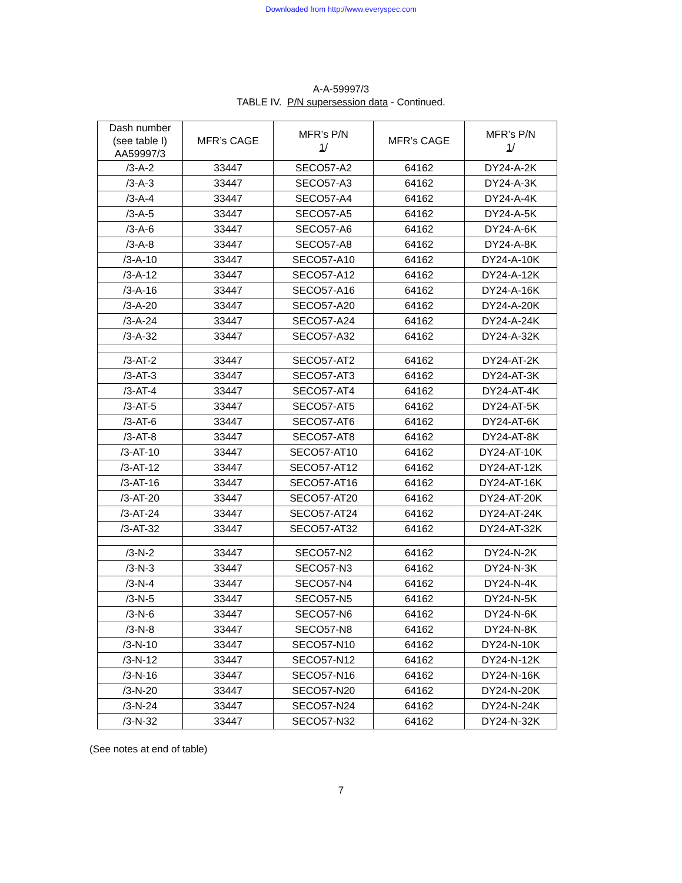Downloaded from http://www.everyspec.com
A-A-59997/3
TABLE IV. P/N supersession data - Continued.
| Dash number (see table I) AA59997/3 | MFR’s CAGE | MFR’s P/N 1 / | MFR’s CAGE | MFR’s P/N 1 / |
| --- | --- | --- | --- | --- |
| /3-A-2 | 33447 | SECO57-A2 | 64162 | DY24-A-2K |
| /3-A-3 | 33447 | SECO57-A3 | 64162 | DY24-A-3K |
| /3-A-4 | 33447 | SECO57-A4 | 64162 | DY24-A-4K |
| /3-A-5 | 33447 | SECO57-A5 | 64162 | DY24-A-5K |
| /3-A-6 | 33447 | SECO57-A6 | 64162 | DY24-A-6K |
| /3-A-8 | 33447 | SECO57-A8 | 64162 | DY24-A-8K |
| /3-A-10 | 33447 | SECO57-A10 | 64162 | DY24-A-10K |
| /3-A-12 | 33447 | SECO57-A12 | 64162 | DY24-A-12K |
| /3-A-16 | 33447 | SECO57-A16 | 64162 | DY24-A-16K |
| /3-A-20 | 33447 | SECO57-A20 | 64162 | DY24-A-20K |
| /3-A-24 | 33447 | SECO57-A24 | 64162 | DY24-A-24K |
| /3-A-32 | 33447 | SECO57-A32 | 64162 | DY24-A-32K |
| /3-AT-2 | 33447 | SECO57-AT2 | 64162 | DY24-AT-2K |
| /3-AT-3 | 33447 | SECO57-AT3 | 64162 | DY24-AT-3K |
| /3-AT-4 | 33447 | SECO57-AT4 | 64162 | DY24-AT-4K |
| /3-AT-5 | 33447 | SECO57-AT5 | 64162 | DY24-AT-5K |
| /3-AT-6 | 33447 | SECO57-AT6 | 64162 | DY24-AT-6K |
| /3-AT-8 | 33447 | SECO57-AT8 | 64162 | DY24-AT-8K |
| /3-AT-10 | 33447 | SECO57-AT10 | 64162 | DY24-AT-10K |
| /3-AT-12 | 33447 | SECO57-AT12 | 64162 | DY24-AT-12K |
| /3-AT-16 | 33447 | SECO57-AT16 | 64162 | DY24-AT-16K |
| /3-AT-20 | 33447 | SECO57-AT20 | 64162 | DY24-AT-20K |
| /3-AT-24 | 33447 | SECO57-AT24 | 64162 | DY24-AT-24K |
| /3-AT-32 | 33447 | SECO57-AT32 | 64162 | DY24-AT-32K |
| /3-N-2 | 33447 | SECO57-N2 | 64162 | DY24-N-2K |
| /3-N-3 | 33447 | SECO57-N3 | 64162 | DY24-N-3K |
| /3-N-4 | 33447 | SECO57-N4 | 64162 | DY24-N-4K |
| /3-N-5 | 33447 | SECO57-N5 | 64162 | DY24-N-5K |
| /3-N-6 | 33447 | SECO57-N6 | 64162 | DY24-N-6K |
| /3-N-8 | 33447 | SECO57-N8 | 64162 | DY24-N-8K |
| /3-N-10 | 33447 | SECO57-N10 | 64162 | DY24-N-10K |
| /3-N-12 | 33447 | SECO57-N12 | 64162 | DY24-N-12K |
| /3-N-16 | 33447 | SECO57-N16 | 64162 | DY24-N-16K |
| /3-N-20 | 33447 | SECO57-N20 | 64162 | DY24-N-20K |
| /3-N-24 | 33447 | SECO57-N24 | 64162 | DY24-N-24K |
| /3-N-32 | 33447 | SECO57-N32 | 64162 | DY24-N-32K |
(See notes at end of table)
7